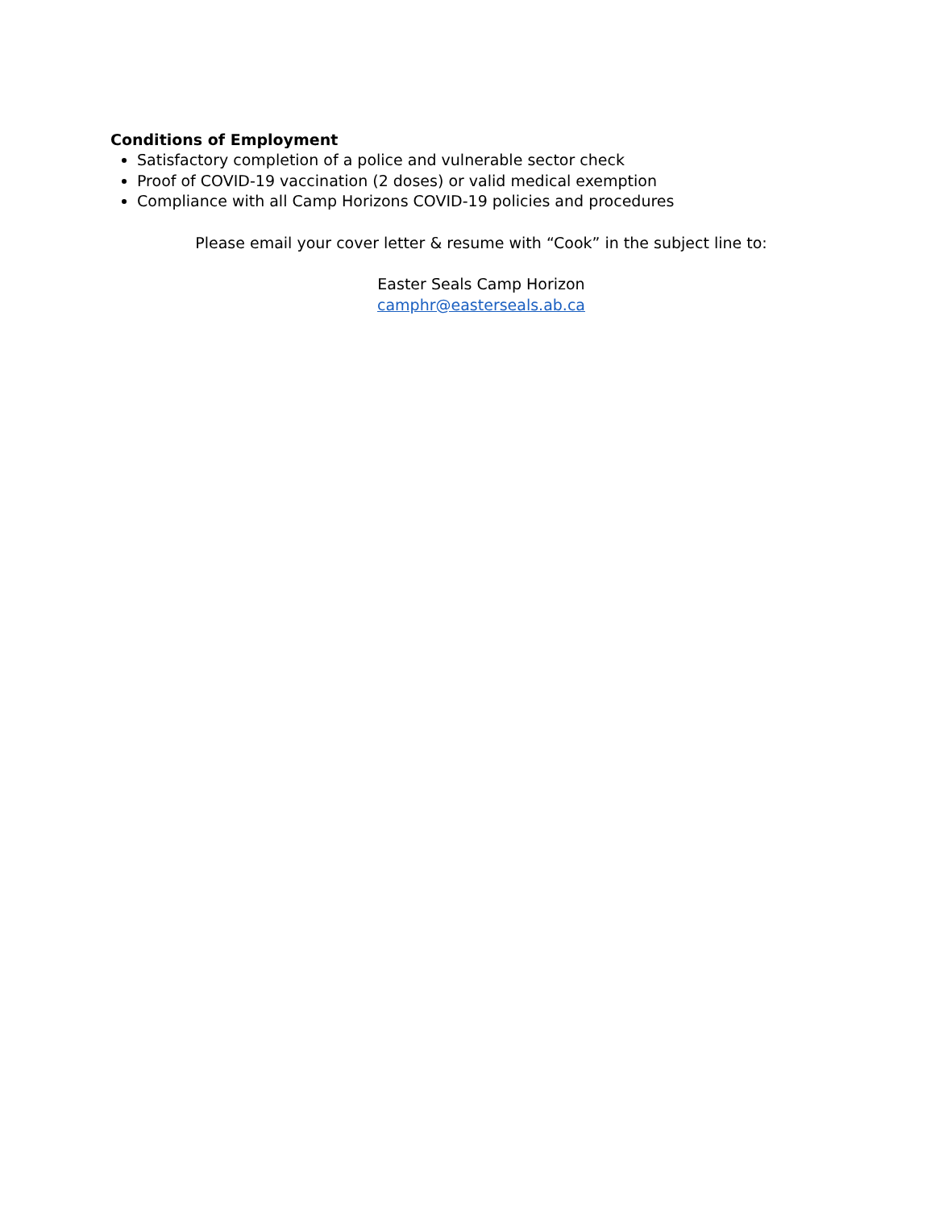Conditions of Employment
Satisfactory completion of a police and vulnerable sector check
Proof of COVID-19 vaccination (2 doses) or valid medical exemption
Compliance with all Camp Horizons COVID-19 policies and procedures
Please email your cover letter & resume with “Cook” in the subject line to:
Easter Seals Camp Horizon
camphr@easterseals.ab.ca